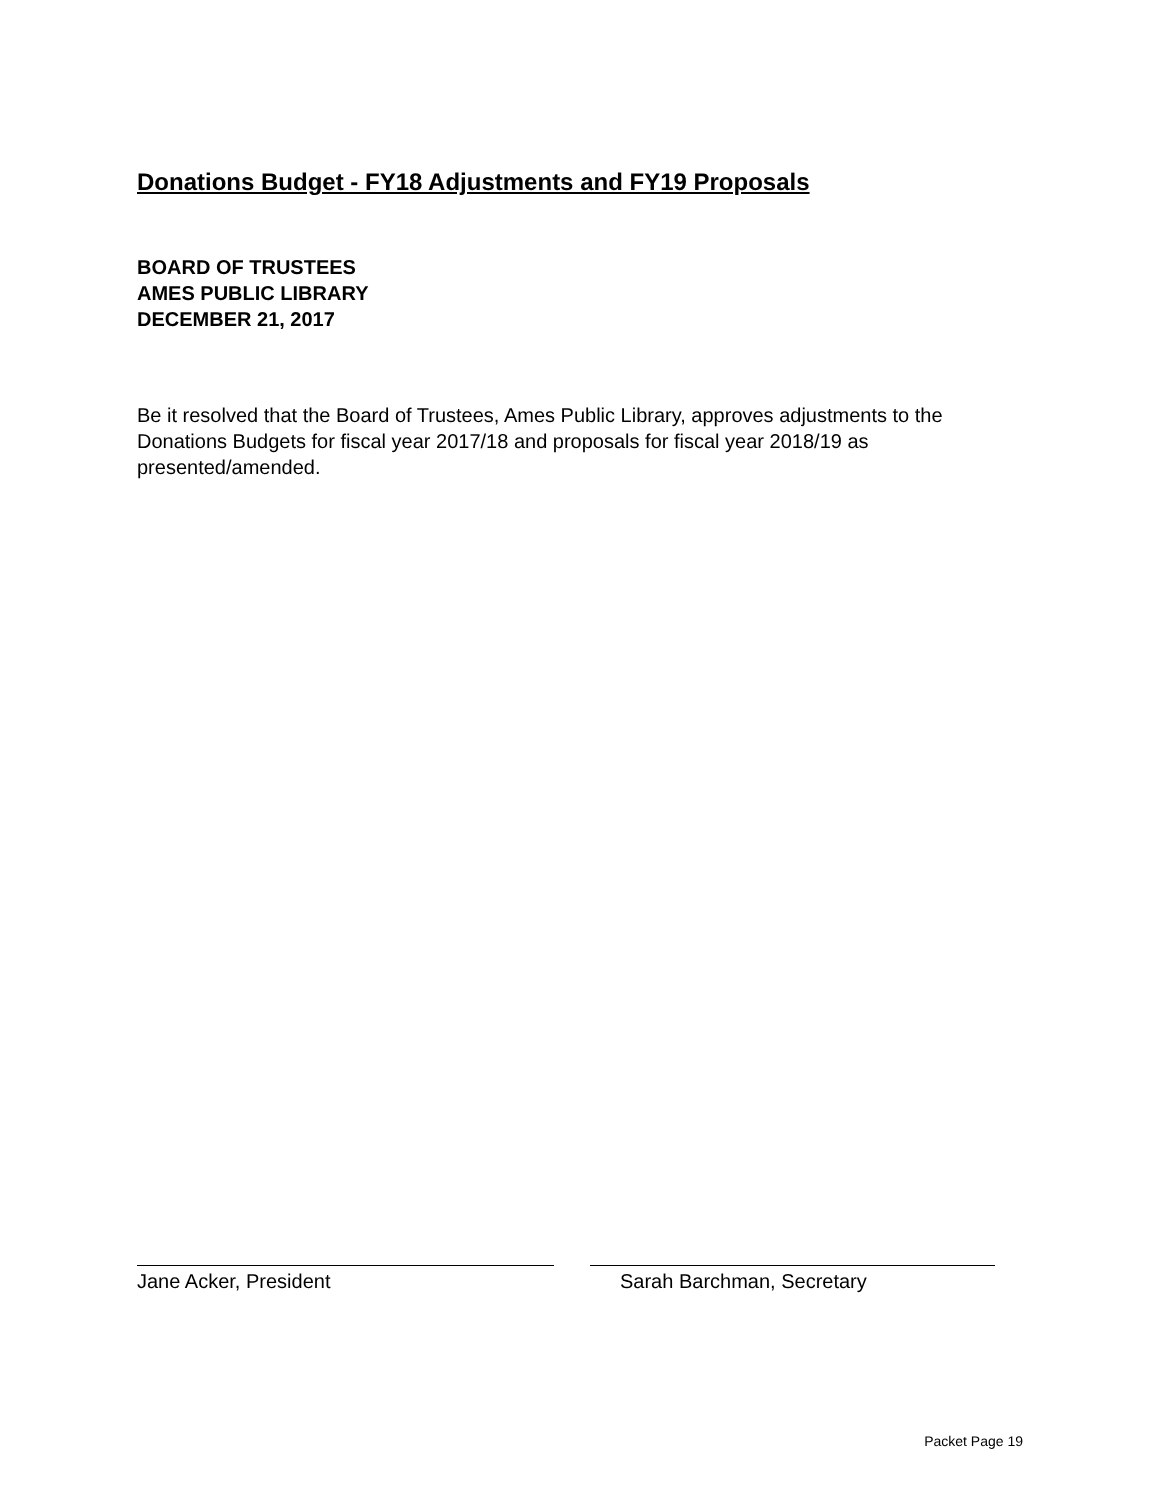Donations Budget - FY18 Adjustments and FY19 Proposals
BOARD OF TRUSTEES
AMES PUBLIC LIBRARY
DECEMBER 21, 2017
Be it resolved that the Board of Trustees, Ames Public Library, approves adjustments to the Donations Budgets for fiscal year 2017/18 and proposals for fiscal year 2018/19 as presented/amended.
Jane Acker, President Sarah Barchman, Secretary
Packet Page 19